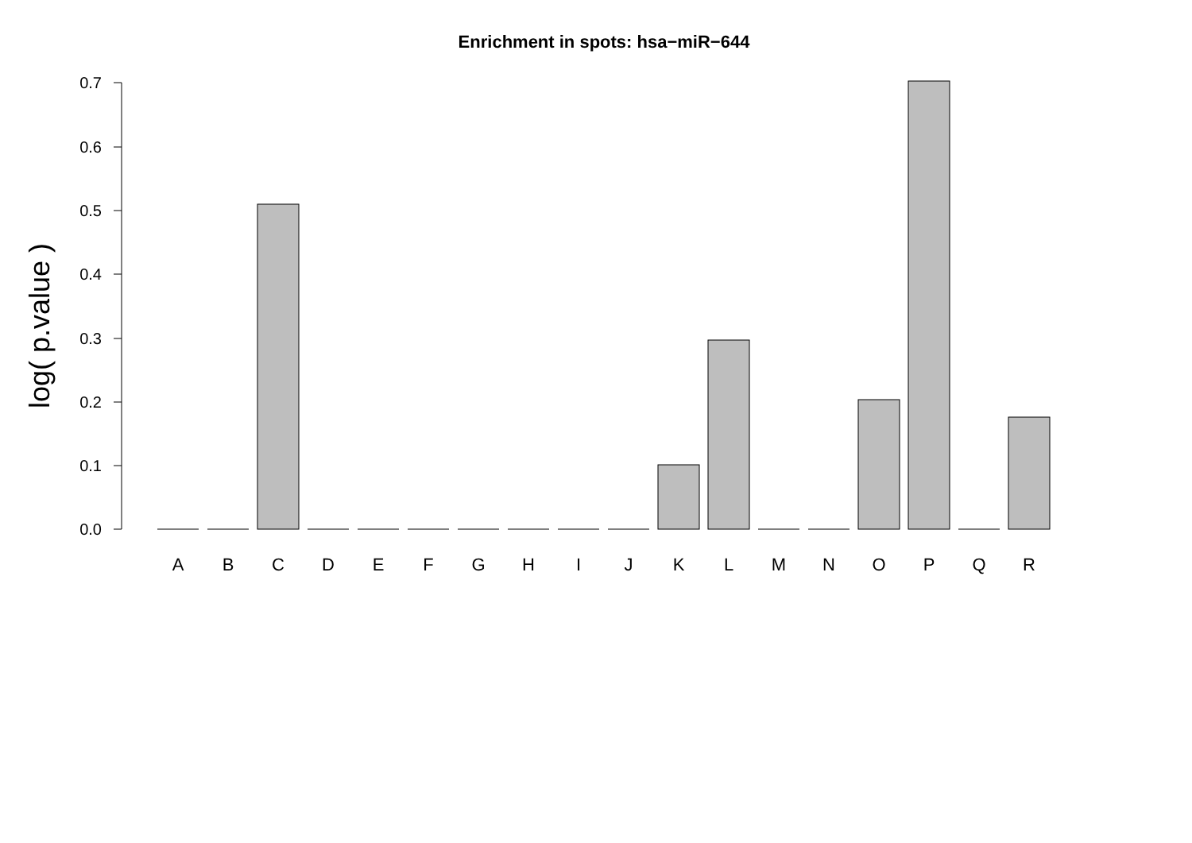Enrichment in spots: hsa−miR−644
log( p.value )
0.0
0.1
0.2
0.3
0.4
0.5
0.6
0.7
A
B
C
D
E
F
G
H
I
J
K
L
M
N
O
P
Q
R